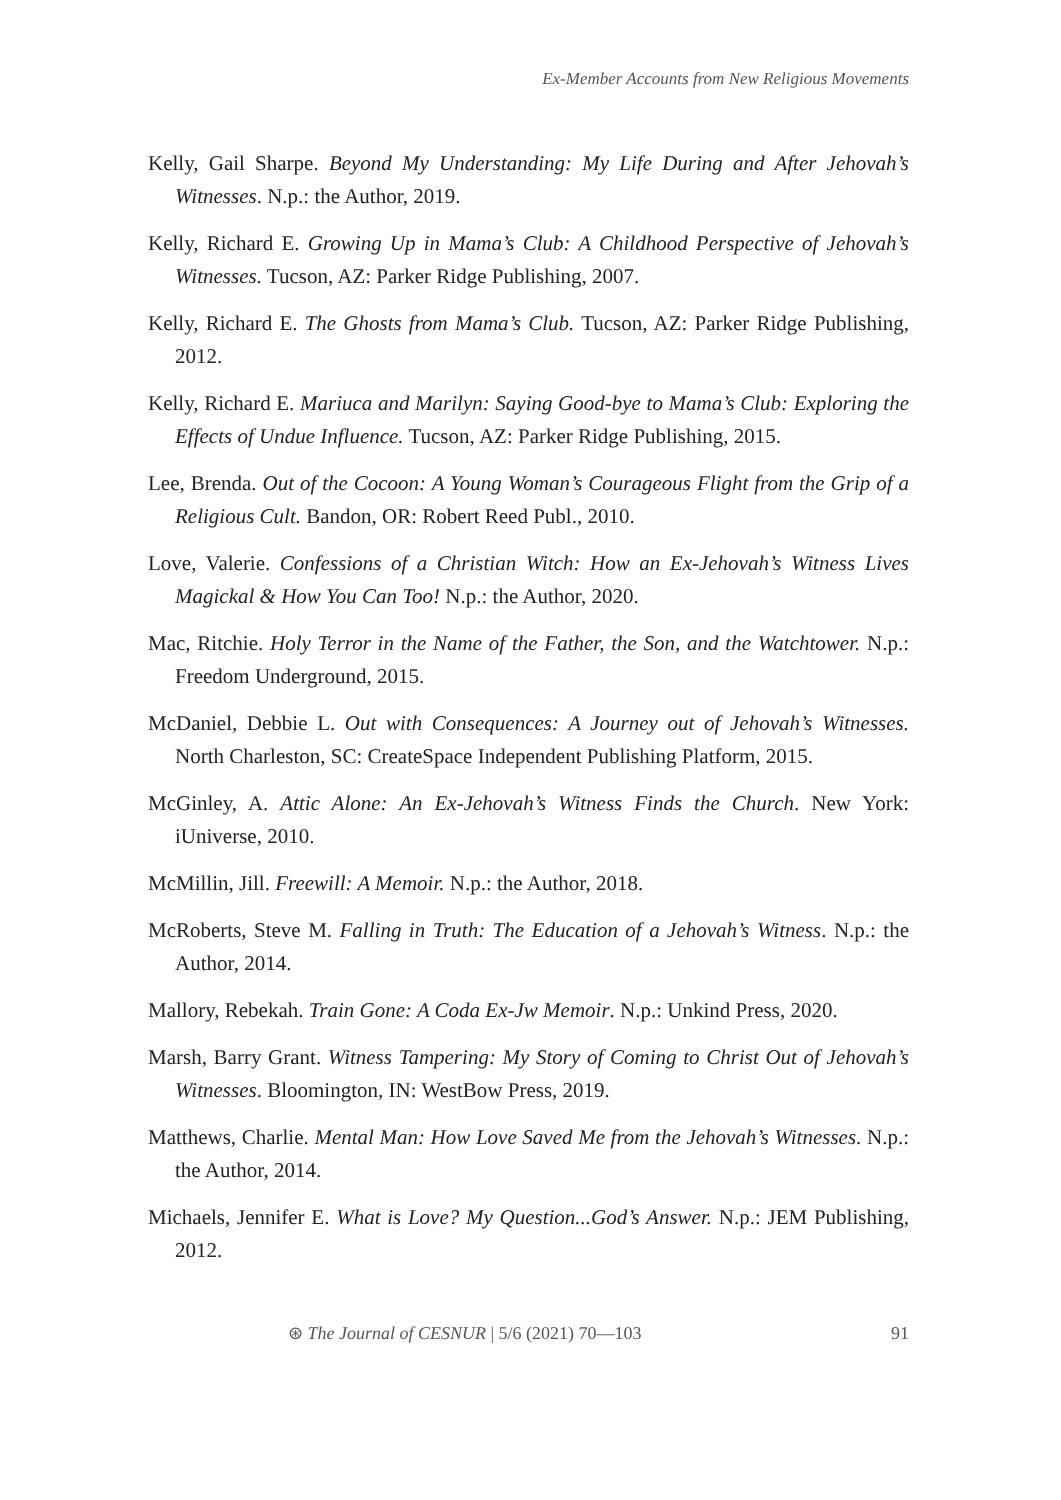Ex-Member Accounts from New Religious Movements
Kelly, Gail Sharpe. Beyond My Understanding: My Life During and After Jehovah’s Witnesses. N.p.: the Author, 2019.
Kelly, Richard E. Growing Up in Mama’s Club: A Childhood Perspective of Jehovah’s Witnesses. Tucson, AZ: Parker Ridge Publishing, 2007.
Kelly, Richard E. The Ghosts from Mama’s Club. Tucson, AZ: Parker Ridge Publishing, 2012.
Kelly, Richard E. Mariuca and Marilyn: Saying Good-bye to Mama’s Club: Exploring the Effects of Undue Influence. Tucson, AZ: Parker Ridge Publishing, 2015.
Lee, Brenda. Out of the Cocoon: A Young Woman’s Courageous Flight from the Grip of a Religious Cult. Bandon, OR: Robert Reed Publ., 2010.
Love, Valerie. Confessions of a Christian Witch: How an Ex-Jehovah’s Witness Lives Magickal & How You Can Too! N.p.: the Author, 2020.
Mac, Ritchie. Holy Terror in the Name of the Father, the Son, and the Watchtower. N.p.: Freedom Underground, 2015.
McDaniel, Debbie L. Out with Consequences: A Journey out of Jehovah’s Witnesses. North Charleston, SC: CreateSpace Independent Publishing Platform, 2015.
McGinley, A. Attic Alone: An Ex-Jehovah’s Witness Finds the Church. New York: iUniverse, 2010.
McMillin, Jill. Freewill: A Memoir. N.p.: the Author, 2018.
McRoberts, Steve M. Falling in Truth: The Education of a Jehovah’s Witness. N.p.: the Author, 2014.
Mallory, Rebekah. Train Gone: A Coda Ex-Jw Memoir. N.p.: Unkind Press, 2020.
Marsh, Barry Grant. Witness Tampering: My Story of Coming to Christ Out of Jehovah’s Witnesses. Bloomington, IN: WestBow Press, 2019.
Matthews, Charlie. Mental Man: How Love Saved Me from the Jehovah’s Witnesses. N.p.: the Author, 2014.
Michaels, Jennifer E. What is Love? My Question...God’s Answer. N.p.: JEM Publishing, 2012.
⊛ The Journal of CESNUR | 5/6 (2021) 70—103 91